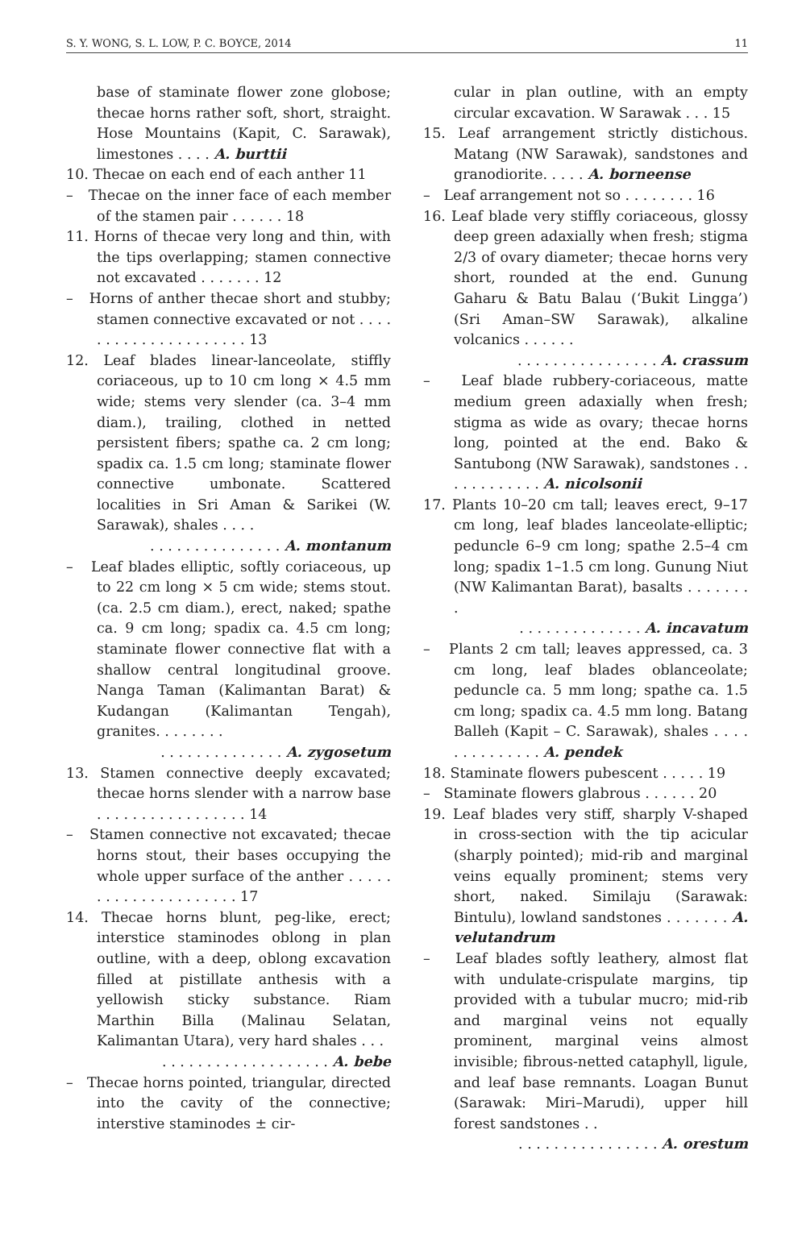S. Y. WONG, S. L. LOW, P. C. BOYCE, 2014 11
base of staminate flower zone globose; thecae horns rather soft, short, straight. Hose Mountains (Kapit, C. Sarawak), limestones . . . . A. burttii
10. Thecae on each end of each anther 11
– Thecae on the inner face of each member of the stamen pair . . . . . . 18
11. Horns of thecae very long and thin, with the tips overlapping; stamen connective not excavated . . . . . . . 12
– Horns of anther thecae short and stubby; stamen connective excavated or not . . . . . . . . . . . . . . . . . . . . . 13
12. Leaf blades linear-lanceolate, stiffly coriaceous, up to 10 cm long × 4.5 mm wide; stems very slender (ca. 3–4 mm diam.), trailing, clothed in netted persistent fibers; spathe ca. 2 cm long; spadix ca. 1.5 cm long; staminate flower connective umbonate. Scattered localities in Sri Aman & Sarikei (W. Sarawak), shales . . . .
. . . . . . . . . . . . . . . A. montanum
– Leaf blades elliptic, softly coriaceous, up to 22 cm long × 5 cm wide; stems stout. (ca. 2.5 cm diam.), erect, naked; spathe ca. 9 cm long; spadix ca. 4.5 cm long; staminate flower connective flat with a shallow central longitudinal groove. Nanga Taman (Kalimantan Barat) & Kudangan (Kalimantan Tengah), granites. . . . . . . .
. . . . . . . . . . . . . . A. zygosetum
13. Stamen connective deeply excavated; thecae horns slender with a narrow base . . . . . . . . . . . . . . . . . 14
– Stamen connective not excavated; thecae horns stout, their bases occupying the whole upper surface of the anther . . . . . . . . . . . . . . . . . . . . . 17
14. Thecae horns blunt, peg-like, erect; interstice staminodes oblong in plan outline, with a deep, oblong excavation filled at pistillate anthesis with a yellowish sticky substance. Riam Marthin Billa (Malinau Selatan, Kalimantan Utara), very hard shales . . .
. . . . . . . . . . . . . . . . . . . A. bebe
– Thecae horns pointed, triangular, directed into the cavity of the connective; interstive staminodes ± cir-
cular in plan outline, with an empty circular excavation. W Sarawak . . . 15
15. Leaf arrangement strictly distichous. Matang (NW Sarawak), sandstones and granodiorite. . . . . A. borneense
– Leaf arrangement not so . . . . . . . . 16
16. Leaf blade very stiffly coriaceous, glossy deep green adaxially when fresh; stigma 2/3 of ovary diameter; thecae horns very short, rounded at the end. Gunung Gaharu & Batu Balau (‘Bukit Lingga’) (Sri Aman–SW Sarawak), alkaline volcanics . . . . . .
. . . . . . . . . . . . . . . . A. crassum
– Leaf blade rubbery-coriaceous, matte medium green adaxially when fresh; stigma as wide as ovary; thecae horns long, pointed at the end. Bako & Santubong (NW Sarawak), sandstones . . . . . . . . . . . . A. nicolsonii
17. Plants 10–20 cm tall; leaves erect, 9–17 cm long, leaf blades lanceolate-elliptic; peduncle 6–9 cm long; spathe 2.5–4 cm long; spadix 1–1.5 cm long. Gunung Niut (NW Kalimantan Barat), basalts . . . . . . . .
. . . . . . . . . . . . . . A. incavatum
– Plants 2 cm tall; leaves appressed, ca. 3 cm long, leaf blades oblanceolate; peduncle ca. 5 mm long; spathe ca. 1.5 cm long; spadix ca. 4.5 mm long. Batang Balleh (Kapit – C. Sarawak), shales . . . . . . . . . . . . . . A. pendek
18. Staminate flowers pubescent . . . . . 19
– Staminate flowers glabrous . . . . . . 20
19. Leaf blades very stiff, sharply V-shaped in cross-section with the tip acicular (sharply pointed); mid-rib and marginal veins equally prominent; stems very short, naked. Similaju (Sarawak: Bintulu), lowland sandstones . . . . . . . A. velutandrum
– Leaf blades softly leathery, almost flat with undulate-crispulate margins, tip provided with a tubular mucro; mid-rib and marginal veins not equally prominent, marginal veins almost invisible; fibrous-netted cataphyll, ligule, and leaf base remnants. Loagan Bunut (Sarawak: Miri–Marudi), upper hill forest sandstones . .
. . . . . . . . . . . . . . . . A. orestum